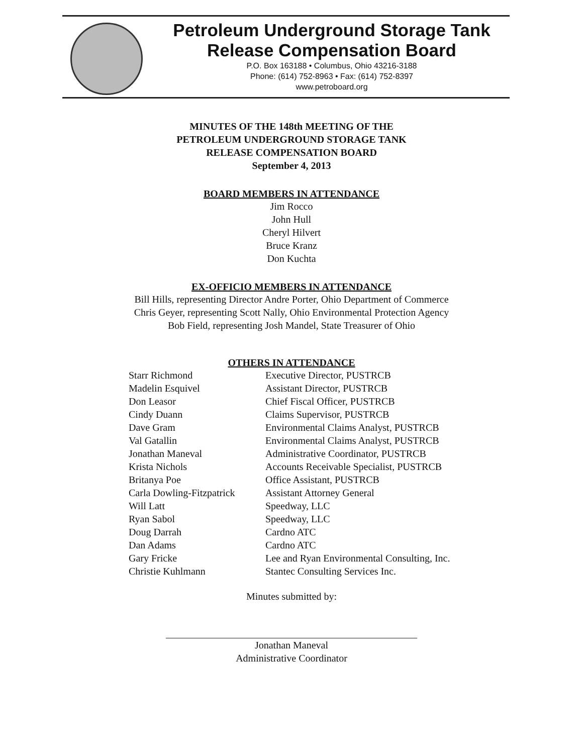Petroleum Underground Storage Tank
Release Compensation Board
P.O. Box 163188 • Columbus, Ohio 43216-3188
Phone: (614) 752-8963 • Fax: (614) 752-8397
www.petroboard.org
MINUTES OF THE 148th MEETING OF THE
PETROLEUM UNDERGROUND STORAGE TANK
RELEASE COMPENSATION BOARD
September 4, 2013
BOARD MEMBERS IN ATTENDANCE
Jim Rocco
John Hull
Cheryl Hilvert
Bruce Kranz
Don Kuchta
EX-OFFICIO MEMBERS IN ATTENDANCE
Bill Hills, representing Director Andre Porter, Ohio Department of Commerce
Chris Geyer, representing Scott Nally, Ohio Environmental Protection Agency
Bob Field, representing Josh Mandel, State Treasurer of Ohio
OTHERS IN ATTENDANCE
| Starr Richmond | Executive Director, PUSTRCB |
| Madelin Esquivel | Assistant Director, PUSTRCB |
| Don Leasor | Chief Fiscal Officer, PUSTRCB |
| Cindy Duann | Claims Supervisor, PUSTRCB |
| Dave Gram | Environmental Claims Analyst, PUSTRCB |
| Val Gatallin | Environmental Claims Analyst, PUSTRCB |
| Jonathan Maneval | Administrative Coordinator, PUSTRCB |
| Krista Nichols | Accounts Receivable Specialist, PUSTRCB |
| Britanya Poe | Office Assistant, PUSTRCB |
| Carla Dowling-Fitzpatrick | Assistant Attorney General |
| Will Latt | Speedway, LLC |
| Ryan Sabol | Speedway, LLC |
| Doug Darrah | Cardno ATC |
| Dan Adams | Cardno ATC |
| Gary Fricke | Lee and Ryan Environmental Consulting, Inc. |
| Christie Kuhlmann | Stantec Consulting Services Inc. |
Minutes submitted by:
Jonathan Maneval
Administrative Coordinator